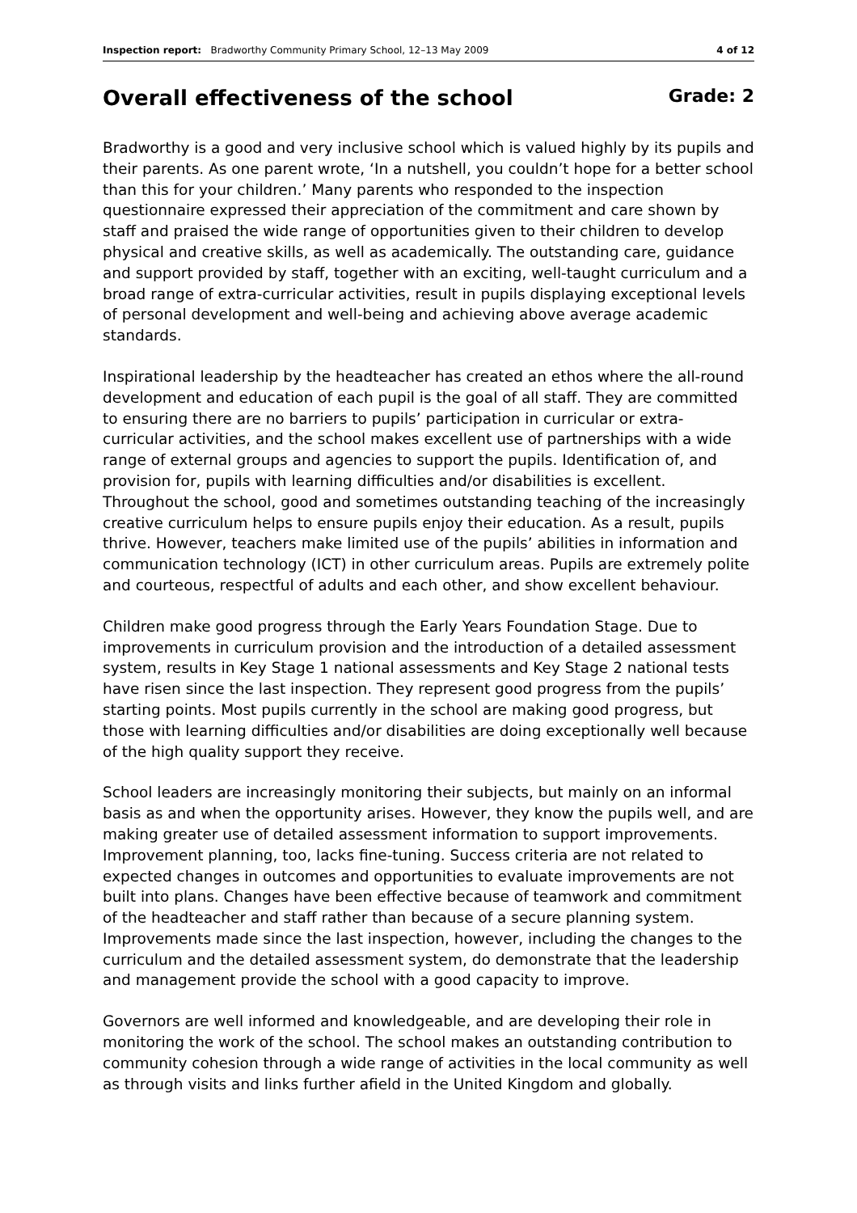Inspection report: Bradworthy Community Primary School, 12–13 May 2009 4 of 12
Overall effectiveness of the school Grade: 2
Bradworthy is a good and very inclusive school which is valued highly by its pupils and their parents. As one parent wrote, ‘In a nutshell, you couldn’t hope for a better school than this for your children.’ Many parents who responded to the inspection questionnaire expressed their appreciation of the commitment and care shown by staff and praised the wide range of opportunities given to their children to develop physical and creative skills, as well as academically. The outstanding care, guidance and support provided by staff, together with an exciting, well-taught curriculum and a broad range of extra-curricular activities, result in pupils displaying exceptional levels of personal development and well-being and achieving above average academic standards.
Inspirational leadership by the headteacher has created an ethos where the all-round development and education of each pupil is the goal of all staff. They are committed to ensuring there are no barriers to pupils’ participation in curricular or extra-curricular activities, and the school makes excellent use of partnerships with a wide range of external groups and agencies to support the pupils. Identification of, and provision for, pupils with learning difficulties and/or disabilities is excellent. Throughout the school, good and sometimes outstanding teaching of the increasingly creative curriculum helps to ensure pupils enjoy their education. As a result, pupils thrive. However, teachers make limited use of the pupils’ abilities in information and communication technology (ICT) in other curriculum areas. Pupils are extremely polite and courteous, respectful of adults and each other, and show excellent behaviour.
Children make good progress through the Early Years Foundation Stage. Due to improvements in curriculum provision and the introduction of a detailed assessment system, results in Key Stage 1 national assessments and Key Stage 2 national tests have risen since the last inspection. They represent good progress from the pupils’ starting points. Most pupils currently in the school are making good progress, but those with learning difficulties and/or disabilities are doing exceptionally well because of the high quality support they receive.
School leaders are increasingly monitoring their subjects, but mainly on an informal basis as and when the opportunity arises. However, they know the pupils well, and are making greater use of detailed assessment information to support improvements. Improvement planning, too, lacks fine-tuning. Success criteria are not related to expected changes in outcomes and opportunities to evaluate improvements are not built into plans. Changes have been effective because of teamwork and commitment of the headteacher and staff rather than because of a secure planning system. Improvements made since the last inspection, however, including the changes to the curriculum and the detailed assessment system, do demonstrate that the leadership and management provide the school with a good capacity to improve.
Governors are well informed and knowledgeable, and are developing their role in monitoring the work of the school. The school makes an outstanding contribution to community cohesion through a wide range of activities in the local community as well as through visits and links further afield in the United Kingdom and globally.